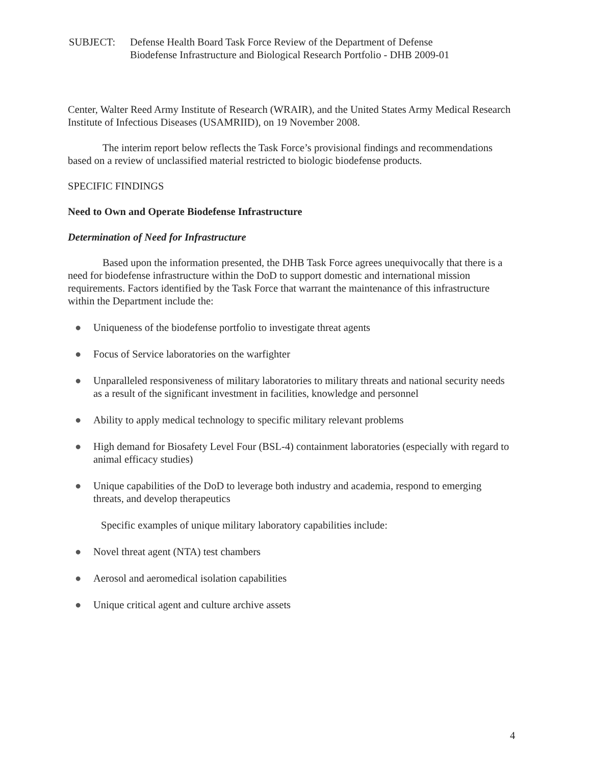SUBJECT: Defense Health Board Task Force Review of the Department of Defense
Biodefense Infrastructure and Biological Research Portfolio - DHB 2009-01
Center, Walter Reed Army Institute of Research (WRAIR), and the United States Army Medical Research Institute of Infectious Diseases (USAMRIID), on 19 November 2008.
The interim report below reflects the Task Force’s provisional findings and recommendations based on a review of unclassified material restricted to biologic biodefense products.
SPECIFIC FINDINGS
Need to Own and Operate Biodefense Infrastructure
Determination of Need for Infrastructure
Based upon the information presented, the DHB Task Force agrees unequivocally that there is a need for biodefense infrastructure within the DoD to support domestic and international mission requirements. Factors identified by the Task Force that warrant the maintenance of this infrastructure within the Department include the:
● Uniqueness of the biodefense portfolio to investigate threat agents
● Focus of Service laboratories on the warfighter
● Unparalleled responsiveness of military laboratories to military threats and national security needs as a result of the significant investment in facilities, knowledge and personnel
● Ability to apply medical technology to specific military relevant problems
● High demand for Biosafety Level Four (BSL-4) containment laboratories (especially with regard to animal efficacy studies)
● Unique capabilities of the DoD to leverage both industry and academia, respond to emerging threats, and develop therapeutics
Specific examples of unique military laboratory capabilities include:
● Novel threat agent (NTA) test chambers
● Aerosol and aeromedical isolation capabilities
● Unique critical agent and culture archive assets
4